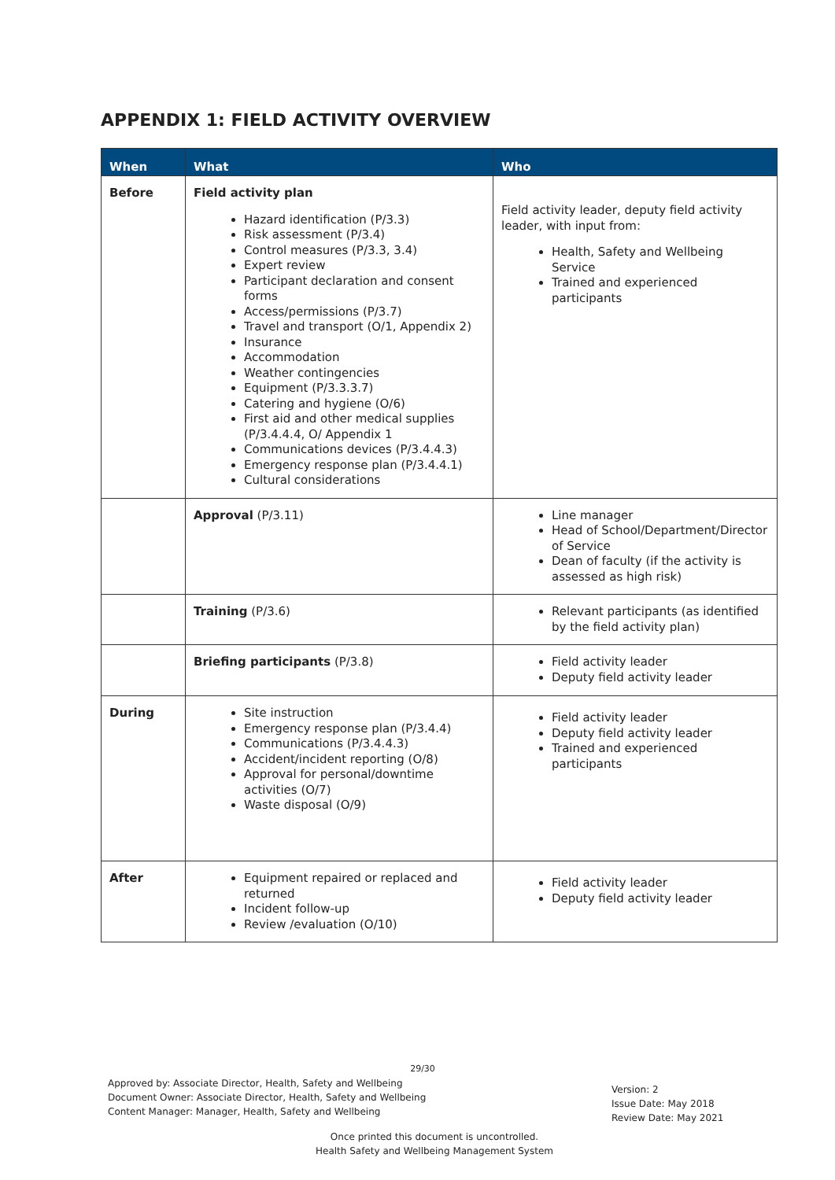APPENDIX 1: FIELD ACTIVITY OVERVIEW
| When | What | Who |
| --- | --- | --- |
| Before | Field activity plan Hazard identification (P/3.3) Risk assessment (P/3.4) Control measures (P/3.3, 3.4) Expert review Participant declaration and consent forms Access/permissions (P/3.7) Travel and transport (O/1, Appendix 2) Insurance Accommodation Weather contingencies Equipment (P/3.3.3.7) Catering and hygiene (O/6) First aid and other medical supplies (P/3.4.4.4, O/ Appendix 1 Communications devices (P/3.4.4.3) Emergency response plan (P/3.4.4.1) Cultural considerations | Field activity leader, deputy field activity leader, with input from: Health, Safety and Wellbeing Service Trained and experienced participants |
| | Approval (P/3.11) | Line manager Head of School/Department/Director of Service Dean of faculty (if the activity is assessed as high risk) |
| | Training (P/3.6) | Relevant participants (as identified by the field activity plan) |
| | Briefing participants (P/3.8) | Field activity leader Deputy field activity leader |
| During | Site instruction Emergency response plan (P/3.4.4) Communications (P/3.4.4.3) Accident/incident reporting (O/8) Approval for personal/downtime activities (O/7) Waste disposal (O/9) | Field activity leader Deputy field activity leader Trained and experienced participants |
| After | Equipment repaired or replaced and returned Incident follow-up Review /evaluation (O/10) | Field activity leader Deputy field activity leader |
29/30
Approved by: Associate Director, Health, Safety and Wellbeing
Document Owner: Associate Director, Health, Safety and Wellbeing
Content Manager: Manager, Health, Safety and Wellbeing
Version: 2
Issue Date: May 2018
Review Date: May 2021
Once printed this document is uncontrolled.
Health Safety and Wellbeing Management System